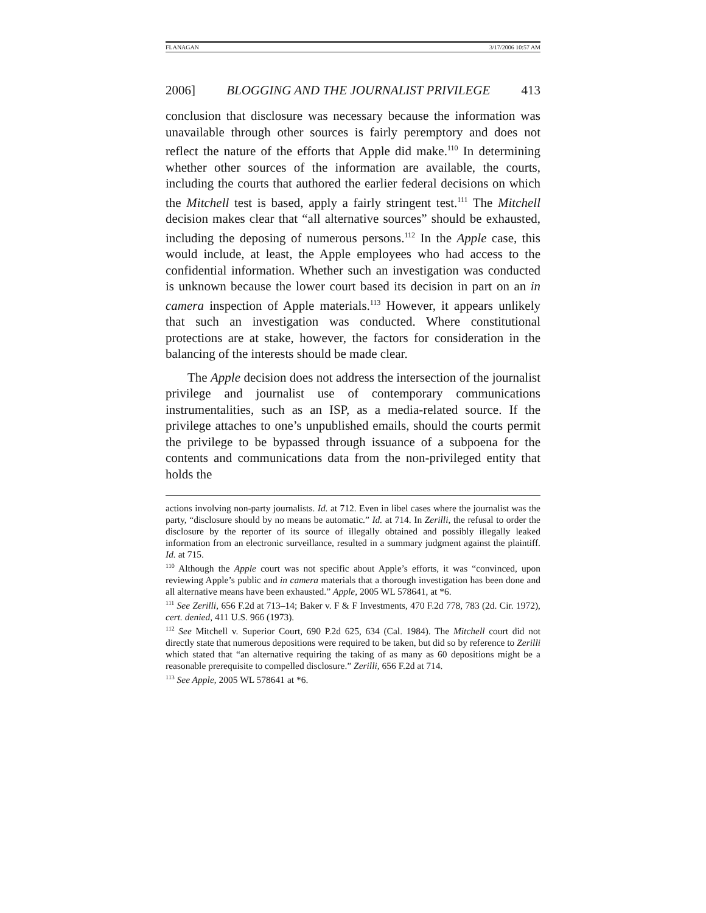FLANAGAN 3/17/2006 10:57 AM
2006] BLOGGING AND THE JOURNALIST PRIVILEGE 413
conclusion that disclosure was necessary because the information was unavailable through other sources is fairly peremptory and does not reflect the nature of the efforts that Apple did make.<sup>110</sup> In determining whether other sources of the information are available, the courts, including the courts that authored the earlier federal decisions on which the Mitchell test is based, apply a fairly stringent test.<sup>111</sup> The Mitchell decision makes clear that “all alternative sources” should be exhausted, including the deposing of numerous persons.<sup>112</sup> In the Apple case, this would include, at least, the Apple employees who had access to the confidential information. Whether such an investigation was conducted is unknown because the lower court based its decision in part on an in camera inspection of Apple materials.<sup>113</sup> However, it appears unlikely that such an investigation was conducted. Where constitutional protections are at stake, however, the factors for consideration in the balancing of the interests should be made clear.
The Apple decision does not address the intersection of the journalist privilege and journalist use of contemporary communications instrumentalities, such as an ISP, as a media-related source. If the privilege attaches to one’s unpublished emails, should the courts permit the privilege to be bypassed through issuance of a subpoena for the contents and communications data from the non-privileged entity that holds the
actions involving non-party journalists. Id. at 712. Even in libel cases where the journalist was the party, “disclosure should by no means be automatic.” Id. at 714. In Zerilli, the refusal to order the disclosure by the reporter of its source of illegally obtained and possibly illegally leaked information from an electronic surveillance, resulted in a summary judgment against the plaintiff. Id. at 715.
<sup>110</sup> Although the Apple court was not specific about Apple’s efforts, it was “convinced, upon reviewing Apple’s public and in camera materials that a thorough investigation has been done and all alternative means have been exhausted.” Apple, 2005 WL 578641, at *6.
<sup>111</sup> See Zerilli, 656 F.2d at 713–14; Baker v. F & F Investments, 470 F.2d 778, 783 (2d. Cir. 1972), cert. denied, 411 U.S. 966 (1973).
<sup>112</sup> See Mitchell v. Superior Court, 690 P.2d 625, 634 (Cal. 1984). The Mitchell court did not directly state that numerous depositions were required to be taken, but did so by reference to Zerilli which stated that “an alternative requiring the taking of as many as 60 depositions might be a reasonable prerequisite to compelled disclosure.” Zerilli, 656 F.2d at 714.
<sup>113</sup> See Apple, 2005 WL 578641 at *6.